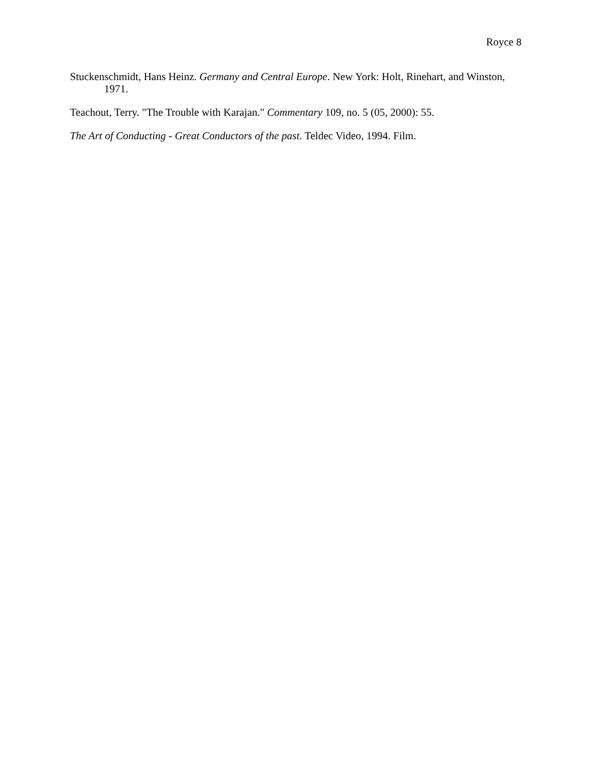Royce 8
Stuckenschmidt, Hans Heinz. Germany and Central Europe. New York: Holt, Rinehart, and Winston, 1971.
Teachout, Terry. "The Trouble with Karajan." Commentary 109, no. 5 (05, 2000): 55.
The Art of Conducting - Great Conductors of the past. Teldec Video, 1994. Film.